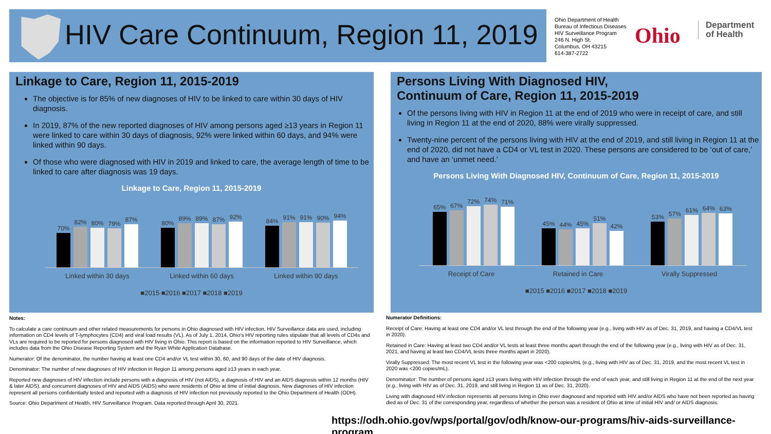HIV Care Continuum, Region 11, 2019
Ohio Department of Health
Bureau of Infectious Diseases
HIV Surveillance Program
246 N. High St.
Columbus, OH 43215
614-387-2722
Ohio
Department
of Health
Linkage to Care, Region 11, 2015-2019
The objective is for 85% of new diagnoses of HIV to be linked to care within 30 days of HIV diagnosis.
In 2019, 87% of the new reported diagnoses of HIV among persons aged ≥13 years in Region 11 were linked to care within 30 days of diagnosis, 92% were linked within 60 days, and 94% were linked within 90 days.
Of those who were diagnosed with HIV in 2019 and linked to care, the average length of time to be linked to care after diagnosis was 19 days.
Linkage to Care, Region 11, 2015-2019
70%
82%
80%
79%
87%
80%
89%
89%
87%
92%
84%
91%
91%
90%
94%
Linked within 30 days Linked within 60 days Linked within 90 days
■2015 ■2016 ■2017 ■2018 ■2019
Persons Living With Diagnosed HIV,
Continuum of Care, Region 11, 2015-2019
Of the persons living with HIV in Region 11 at the end of 2019 who were in receipt of care, and still living in Region 11 at the end of 2020, 88% were virally suppressed.
Twenty-nine percent of the persons living with HIV at the end of 2019, and still living in Region 11 at the end of 2020, did not have a CD4 or VL test in 2020. These persons are considered to be ‘out of care,’ and have an ‘unmet need.’
Persons Living With Diagnosed HIV, Continuum of Care, Region 11, 2015-2019
65%
67%
72%
74%
71%
45%
44%
45%
51%
42%
53%
57%
61%
64%
63%
Receipt of Care Retained in Care Virally Suppressed
■2015 ■2016 ■2017 ■2018 ■2019
Notes:
To calculate a care continuum and other related measurements for persons in Ohio diagnosed with HIV infection, HIV Surveillance data are used, including information on CD4 levels of T-lymphocytes (CD4) and viral load results (VL). As of July 1, 2014, Ohio’s HIV reporting rules stipulate that all levels of CD4s and VLs are required to be reported for persons diagnosed with HIV living in Ohio. This report is based on the information reported to HIV Surveillance, which includes data from the Ohio Disease Reporting System and the Ryan White Application Database.
Numerator: Of the denominator, the number having at least one CD4 and/or VL test within 30, 60, and 90 days of the date of HIV diagnosis.
Denominator: The number of new diagnoses of HIV infection in Region 11 among persons aged ≥13 years in each year.
Reported new diagnoses of HIV infection include persons with a diagnosis of HIV (not AIDS), a diagnosis of HIV and an AIDS diagnosis within 12 months (HIV & later AIDS), and concurrent diagnoses of HIV and AIDS (AIDS) who were residents of Ohio at time of initial diagnosis. New diagnoses of HIV infection represent all persons confidentially tested and reported with a diagnosis of HIV infection not previously reported to the Ohio Department of Health (ODH).
Source: Ohio Department of Health, HIV Surveillance Program. Data reported through April 30, 2021.
Numerator Definitions:
Receipt of Care: Having at least one CD4 and/or VL test through the end of the following year (e.g., living with HIV as of Dec. 31, 2019, and having a CD4/VL test in 2020).
Retained in Care: Having at least two CD4 and/or VL tests at least three months apart through the end of the following year (e.g., living with HIV as of Dec. 31, 2021, and having at least two CD4/VL tests three months apart in 2020).
Virally Suppressed: The most recent VL test in the following year was <200 copies/mL (e.g., living with HIV as of Dec. 31, 2019, and the most recent VL test in 2020 was <200 copies/mL).
Denominator: The number of persons aged ≥13 years living with HIV infection through the end of each year, and still living in Region 11 at the end of the next year (e.g., living with HIV as of Dec. 31, 2019, and still living in Region 11 as of Dec. 31, 2020).
Living with diagnosed HIV infection represents all persons living in Ohio ever diagnosed and reported with HIV and/or AIDS who have not been reported as having died as of Dec. 31 of the corresponding year, regardless of whether the person was a resident of Ohio at time of initial HIV and/ or AIDS diagnosis.
https://odh.ohio.gov/wps/portal/gov/odh/know-our-programs/hiv-aids-surveillance-program